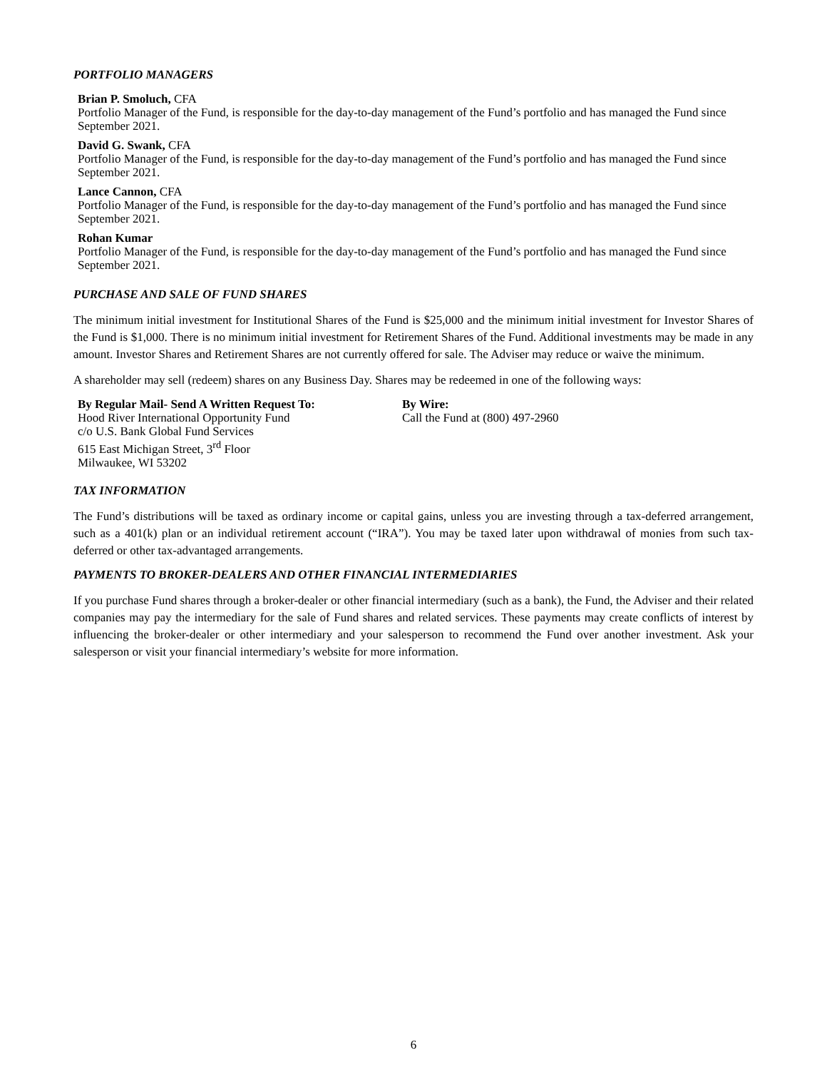PORTFOLIO MANAGERS
Brian P. Smoluch, CFA
Portfolio Manager of the Fund, is responsible for the day-to-day management of the Fund’s portfolio and has managed the Fund since September 2021.
David G. Swank, CFA
Portfolio Manager of the Fund, is responsible for the day-to-day management of the Fund’s portfolio and has managed the Fund since September 2021.
Lance Cannon, CFA
Portfolio Manager of the Fund, is responsible for the day-to-day management of the Fund’s portfolio and has managed the Fund since September 2021.
Rohan Kumar
Portfolio Manager of the Fund, is responsible for the day-to-day management of the Fund’s portfolio and has managed the Fund since September 2021.
PURCHASE AND SALE OF FUND SHARES
The minimum initial investment for Institutional Shares of the Fund is $25,000 and the minimum initial investment for Investor Shares of the Fund is $1,000. There is no minimum initial investment for Retirement Shares of the Fund. Additional investments may be made in any amount. Investor Shares and Retirement Shares are not currently offered for sale. The Adviser may reduce or waive the minimum.
A shareholder may sell (redeem) shares on any Business Day. Shares may be redeemed in one of the following ways:
By Regular Mail- Send A Written Request To:
Hood River International Opportunity Fund
c/o U.S. Bank Global Fund Services
615 East Michigan Street, 3<sup>rd</sup> Floor
Milwaukee, WI 53202
By Wire:
Call the Fund at (800) 497-2960
TAX INFORMATION
The Fund’s distributions will be taxed as ordinary income or capital gains, unless you are investing through a tax-deferred arrangement, such as a 401(k) plan or an individual retirement account (“IRA”). You may be taxed later upon withdrawal of monies from such tax-deferred or other tax-advantaged arrangements.
PAYMENTS TO BROKER-DEALERS AND OTHER FINANCIAL INTERMEDIARIES
If you purchase Fund shares through a broker-dealer or other financial intermediary (such as a bank), the Fund, the Adviser and their related companies may pay the intermediary for the sale of Fund shares and related services. These payments may create conflicts of interest by influencing the broker-dealer or other intermediary and your salesperson to recommend the Fund over another investment. Ask your salesperson or visit your financial intermediary’s website for more information.
6